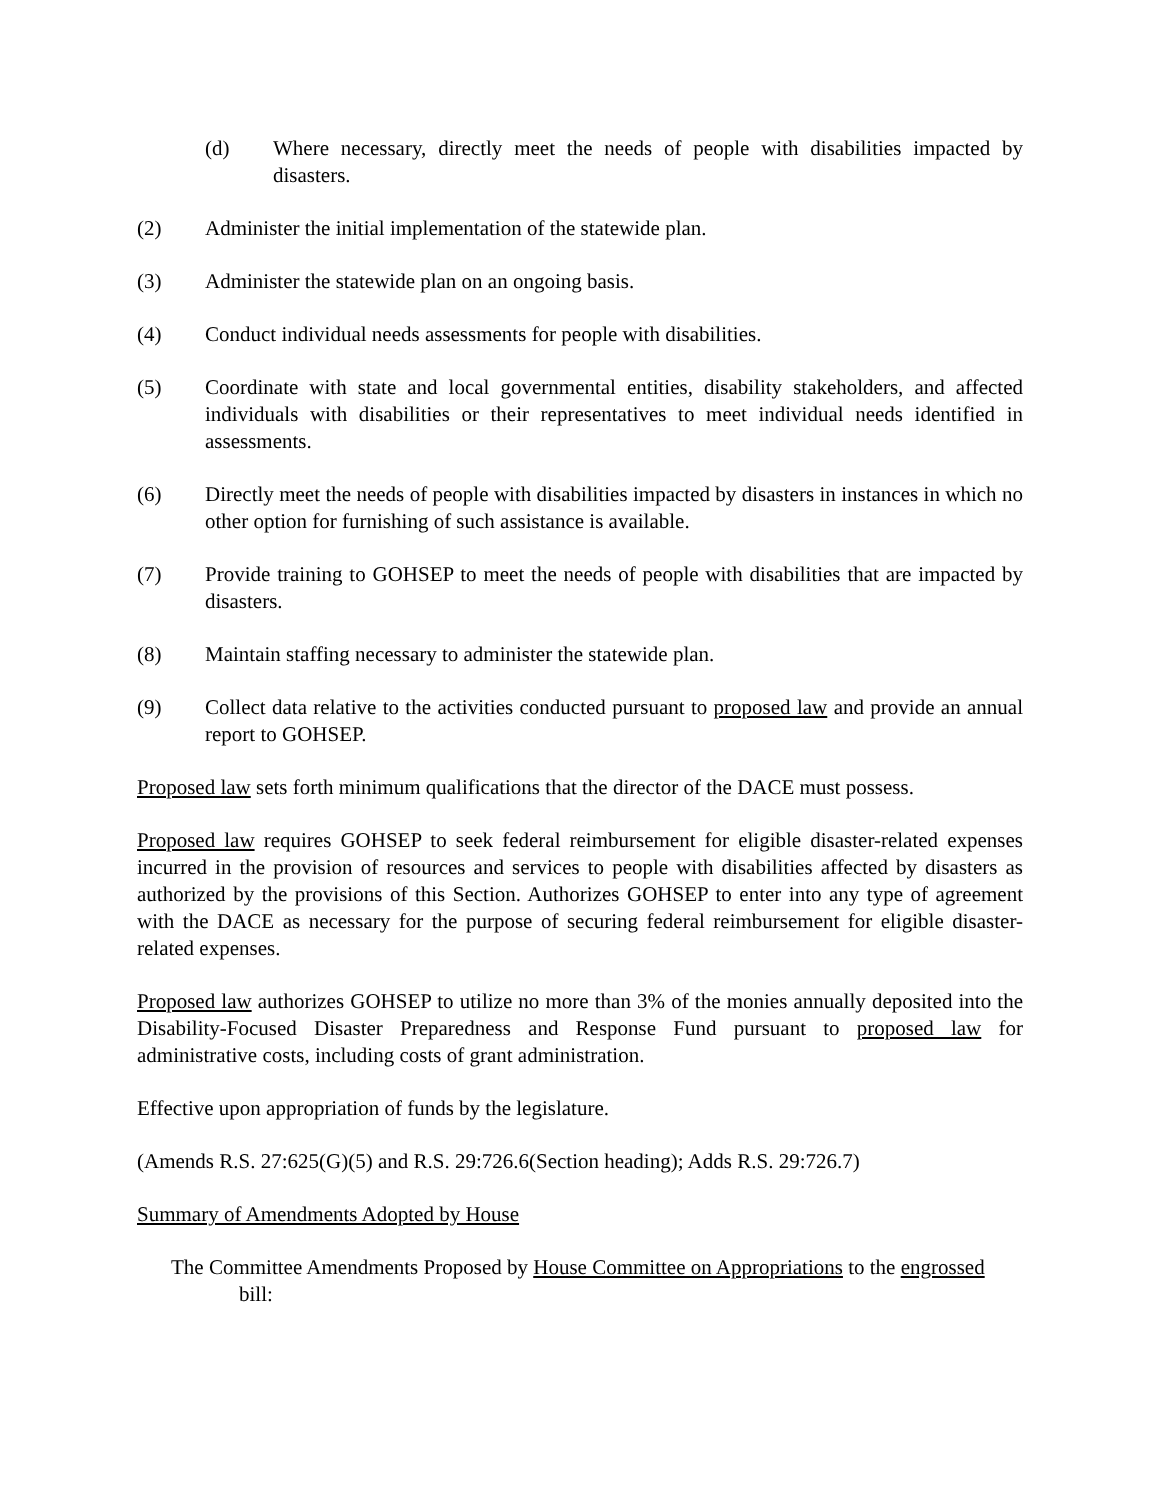(d) Where necessary, directly meet the needs of people with disabilities impacted by disasters.
(2) Administer the initial implementation of the statewide plan.
(3) Administer the statewide plan on an ongoing basis.
(4) Conduct individual needs assessments for people with disabilities.
(5) Coordinate with state and local governmental entities, disability stakeholders, and affected individuals with disabilities or their representatives to meet individual needs identified in assessments.
(6) Directly meet the needs of people with disabilities impacted by disasters in instances in which no other option for furnishing of such assistance is available.
(7) Provide training to GOHSEP to meet the needs of people with disabilities that are impacted by disasters.
(8) Maintain staffing necessary to administer the statewide plan.
(9) Collect data relative to the activities conducted pursuant to proposed law and provide an annual report to GOHSEP.
Proposed law sets forth minimum qualifications that the director of the DACE must possess.
Proposed law requires GOHSEP to seek federal reimbursement for eligible disaster-related expenses incurred in the provision of resources and services to people with disabilities affected by disasters as authorized by the provisions of this Section. Authorizes GOHSEP to enter into any type of agreement with the DACE as necessary for the purpose of securing federal reimbursement for eligible disaster-related expenses.
Proposed law authorizes GOHSEP to utilize no more than 3% of the monies annually deposited into the Disability-Focused Disaster Preparedness and Response Fund pursuant to proposed law for administrative costs, including costs of grant administration.
Effective upon appropriation of funds by the legislature.
(Amends R.S. 27:625(G)(5) and R.S. 29:726.6(Section heading); Adds R.S. 29:726.7)
Summary of Amendments Adopted by House
The Committee Amendments Proposed by House Committee on Appropriations to the engrossed
bill: